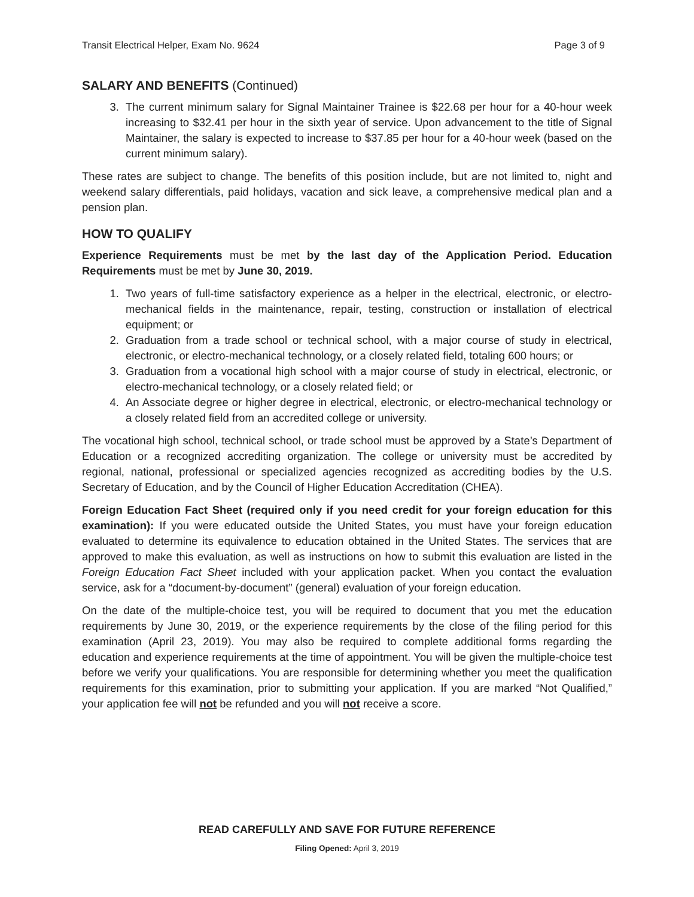Transit Electrical Helper, Exam No. 9624 Page 3 of 9
SALARY AND BENEFITS (Continued)
3. The current minimum salary for Signal Maintainer Trainee is $22.68 per hour for a 40-hour week increasing to $32.41 per hour in the sixth year of service. Upon advancement to the title of Signal Maintainer, the salary is expected to increase to $37.85 per hour for a 40-hour week (based on the current minimum salary).
These rates are subject to change. The benefits of this position include, but are not limited to, night and weekend salary differentials, paid holidays, vacation and sick leave, a comprehensive medical plan and a pension plan.
HOW TO QUALIFY
Experience Requirements must be met by the last day of the Application Period. Education Requirements must be met by June 30, 2019.
1. Two years of full-time satisfactory experience as a helper in the electrical, electronic, or electro-mechanical fields in the maintenance, repair, testing, construction or installation of electrical equipment; or
2. Graduation from a trade school or technical school, with a major course of study in electrical, electronic, or electro-mechanical technology, or a closely related field, totaling 600 hours; or
3. Graduation from a vocational high school with a major course of study in electrical, electronic, or electro-mechanical technology, or a closely related field; or
4. An Associate degree or higher degree in electrical, electronic, or electro-mechanical technology or a closely related field from an accredited college or university.
The vocational high school, technical school, or trade school must be approved by a State’s Department of Education or a recognized accrediting organization. The college or university must be accredited by regional, national, professional or specialized agencies recognized as accrediting bodies by the U.S. Secretary of Education, and by the Council of Higher Education Accreditation (CHEA).
Foreign Education Fact Sheet (required only if you need credit for your foreign education for this examination): If you were educated outside the United States, you must have your foreign education evaluated to determine its equivalence to education obtained in the United States. The services that are approved to make this evaluation, as well as instructions on how to submit this evaluation are listed in the Foreign Education Fact Sheet included with your application packet. When you contact the evaluation service, ask for a “document-by-document” (general) evaluation of your foreign education.
On the date of the multiple-choice test, you will be required to document that you met the education requirements by June 30, 2019, or the experience requirements by the close of the filing period for this examination (April 23, 2019). You may also be required to complete additional forms regarding the education and experience requirements at the time of appointment. You will be given the multiple-choice test before we verify your qualifications. You are responsible for determining whether you meet the qualification requirements for this examination, prior to submitting your application. If you are marked “Not Qualified,” your application fee will not be refunded and you will not receive a score.
READ CAREFULLY AND SAVE FOR FUTURE REFERENCE
Filing Opened: April 3, 2019